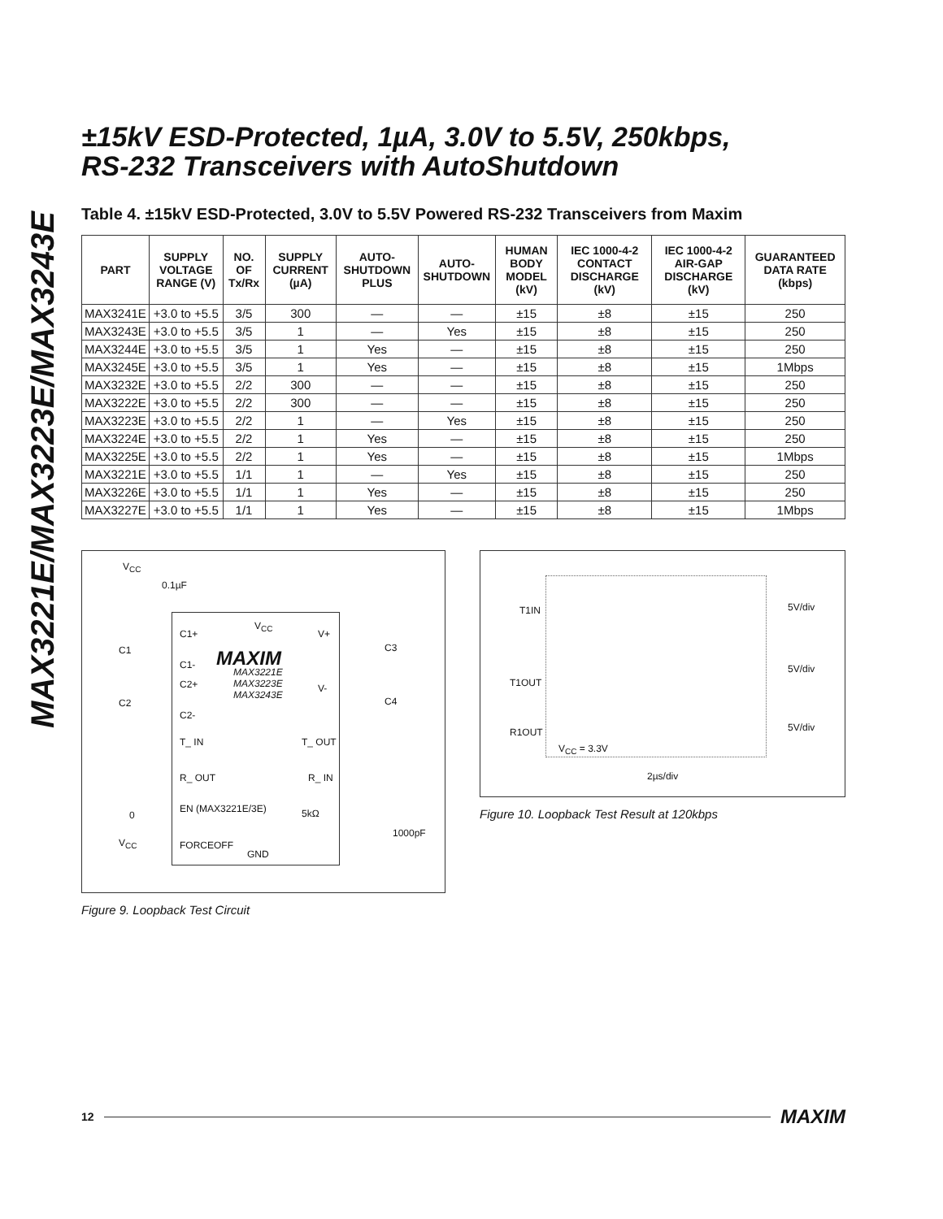MAX3221E/MAX3223E/MAX3243E
±15kV ESD-Protected, 1µA, 3.0V to 5.5V, 250kbps,
RS-232 Transceivers with AutoShutdown
Table 4. ±15kV ESD-Protected, 3.0V to 5.5V Powered RS-232 Transceivers from Maxim
| PART | SUPPLY VOLTAGE RANGE (V) | NO. OF Tx/Rx | SUPPLY CURRENT (µA) | AUTO-SHUTDOWN PLUS | AUTO-SHUTDOWN | HUMAN BODY MODEL (kV) | IEC 1000-4-2 CONTACT DISCHARGE (kV) | IEC 1000-4-2 AIR-GAP DISCHARGE (kV) | GUARANTEED DATA RATE (kbps) |
| --- | --- | --- | --- | --- | --- | --- | --- | --- | --- |
| MAX3241E | +3.0 to +5.5 | 3/5 | 300 | — | — | ±15 | ±8 | ±15 | 250 |
| MAX3243E | +3.0 to +5.5 | 3/5 | 1 | — | Yes | ±15 | ±8 | ±15 | 250 |
| MAX3244E | +3.0 to +5.5 | 3/5 | 1 | Yes | — | ±15 | ±8 | ±15 | 250 |
| MAX3245E | +3.0 to +5.5 | 3/5 | 1 | Yes | — | ±15 | ±8 | ±15 | 1Mbps |
| MAX3232E | +3.0 to +5.5 | 2/2 | 300 | — | — | ±15 | ±8 | ±15 | 250 |
| MAX3222E | +3.0 to +5.5 | 2/2 | 300 | — | — | ±15 | ±8 | ±15 | 250 |
| MAX3223E | +3.0 to +5.5 | 2/2 | 1 | — | Yes | ±15 | ±8 | ±15 | 250 |
| MAX3224E | +3.0 to +5.5 | 2/2 | 1 | Yes | — | ±15 | ±8 | ±15 | 250 |
| MAX3225E | +3.0 to +5.5 | 2/2 | 1 | Yes | — | ±15 | ±8 | ±15 | 1Mbps |
| MAX3221E | +3.0 to +5.5 | 1/1 | 1 | — | Yes | ±15 | ±8 | ±15 | 250 |
| MAX3226E | +3.0 to +5.5 | 1/1 | 1 | Yes | — | ±15 | ±8 | ±15 | 250 |
| MAX3227E | +3.0 to +5.5 | 1/1 | 1 | Yes | — | ±15 | ±8 | ±15 | 1Mbps |
V<sub>CC</sub>
0.1µF
C1+
V<sub>CC</sub>
V+
C1 C3 MAXIM C1-
MAX3221E
MAX3223E
MAX3243E
C2+ V-
C2 C4
C2-
T_ IN T_ OUT
R_ OUT R_ IN
0
EN (MAX3221E/3E) 5kΩ
1000pF
V<sub>CC</sub> FORCEOFF
GND
Figure 9. Loopback Test Circuit
T1IN 5V/div
5V/div
T1OUT
5V/div R1OUT
V<sub>CC</sub> = 3.3V
2µs/div
Figure 10. Loopback Test Result at 120kbps
12 MAXIM